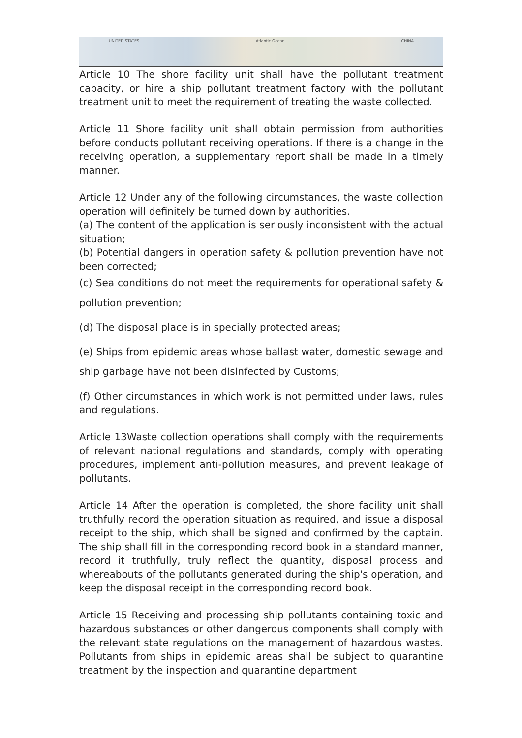UNITED STATES Atlantic Ocean CHINA
Article 10 The shore facility unit shall have the pollutant treatment capacity, or hire a ship pollutant treatment factory with the pollutant treatment unit to meet the requirement of treating the waste collected.
Article 11 Shore facility unit shall obtain permission from authorities before conducts pollutant receiving operations. If there is a change in the receiving operation, a supplementary report shall be made in a timely manner.
Article 12 Under any of the following circumstances, the waste collection operation will definitely be turned down by authorities.
(a) The content of the application is seriously inconsistent with the actual situation;
(b) Potential dangers in operation safety & pollution prevention have not been corrected;
(c) Sea conditions do not meet the requirements for operational safety & pollution prevention;
(d) The disposal place is in specially protected areas;
(e) Ships from epidemic areas whose ballast water, domestic sewage and ship garbage have not been disinfected by Customs;
(f) Other circumstances in which work is not permitted under laws, rules and regulations.
Article 13Waste collection operations shall comply with the requirements of relevant national regulations and standards, comply with operating procedures, implement anti-pollution measures, and prevent leakage of pollutants.
Article 14 After the operation is completed, the shore facility unit shall truthfully record the operation situation as required, and issue a disposal receipt to the ship, which shall be signed and confirmed by the captain. The ship shall fill in the corresponding record book in a standard manner, record it truthfully, truly reflect the quantity, disposal process and whereabouts of the pollutants generated during the ship's operation, and keep the disposal receipt in the corresponding record book.
Article 15 Receiving and processing ship pollutants containing toxic and hazardous substances or other dangerous components shall comply with the relevant state regulations on the management of hazardous wastes. Pollutants from ships in epidemic areas shall be subject to quarantine treatment by the inspection and quarantine department